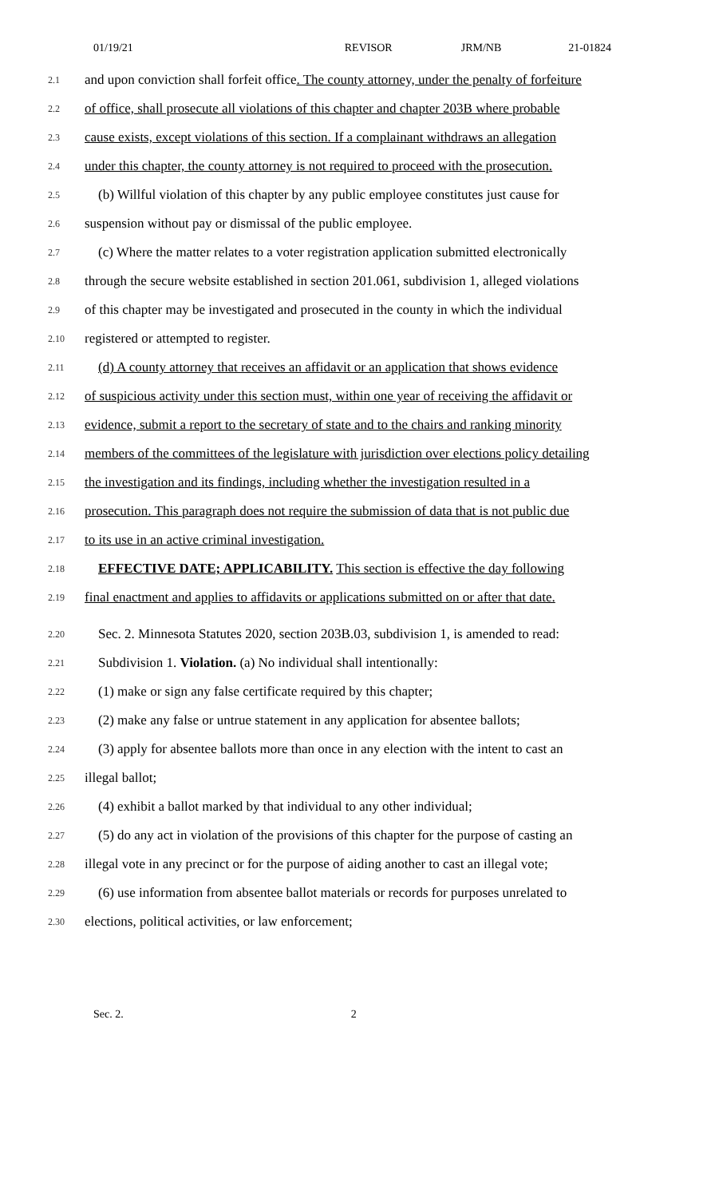01/19/21 REVISOR JRM/NB 21-01824
2.1
and upon conviction shall forfeit office. The county attorney, under the penalty of forfeiture
2.2
of office, shall prosecute all violations of this chapter and chapter 203B where probable
2.3
cause exists, except violations of this section. If a complainant withdraws an allegation
2.4
under this chapter, the county attorney is not required to proceed with the prosecution.
2.5
(b) Willful violation of this chapter by any public employee constitutes just cause for
2.6
suspension without pay or dismissal of the public employee.
2.7
(c) Where the matter relates to a voter registration application submitted electronically
2.8
through the secure website established in section 201.061, subdivision 1, alleged violations
2.9
of this chapter may be investigated and prosecuted in the county in which the individual
2.10
registered or attempted to register.
2.11
(d) A county attorney that receives an affidavit or an application that shows evidence
2.12
of suspicious activity under this section must, within one year of receiving the affidavit or
2.13
evidence, submit a report to the secretary of state and to the chairs and ranking minority
2.14
members of the committees of the legislature with jurisdiction over elections policy detailing
2.15
the investigation and its findings, including whether the investigation resulted in a
2.16
prosecution. This paragraph does not require the submission of data that is not public due
2.17
to its use in an active criminal investigation.
2.18
EFFECTIVE DATE; APPLICABILITY. This section is effective the day following
2.19
final enactment and applies to affidavits or applications submitted on or after that date.
2.20
Sec. 2. Minnesota Statutes 2020, section 203B.03, subdivision 1, is amended to read:
2.21
Subdivision 1. Violation. (a) No individual shall intentionally:
2.22
(1) make or sign any false certificate required by this chapter;
2.23
(2) make any false or untrue statement in any application for absentee ballots;
2.24
(3) apply for absentee ballots more than once in any election with the intent to cast an
2.25
illegal ballot;
2.26
(4) exhibit a ballot marked by that individual to any other individual;
2.27
(5) do any act in violation of the provisions of this chapter for the purpose of casting an
2.28
illegal vote in any precinct or for the purpose of aiding another to cast an illegal vote;
2.29
(6) use information from absentee ballot materials or records for purposes unrelated to
2.30
elections, political activities, or law enforcement;
Sec. 2. 2